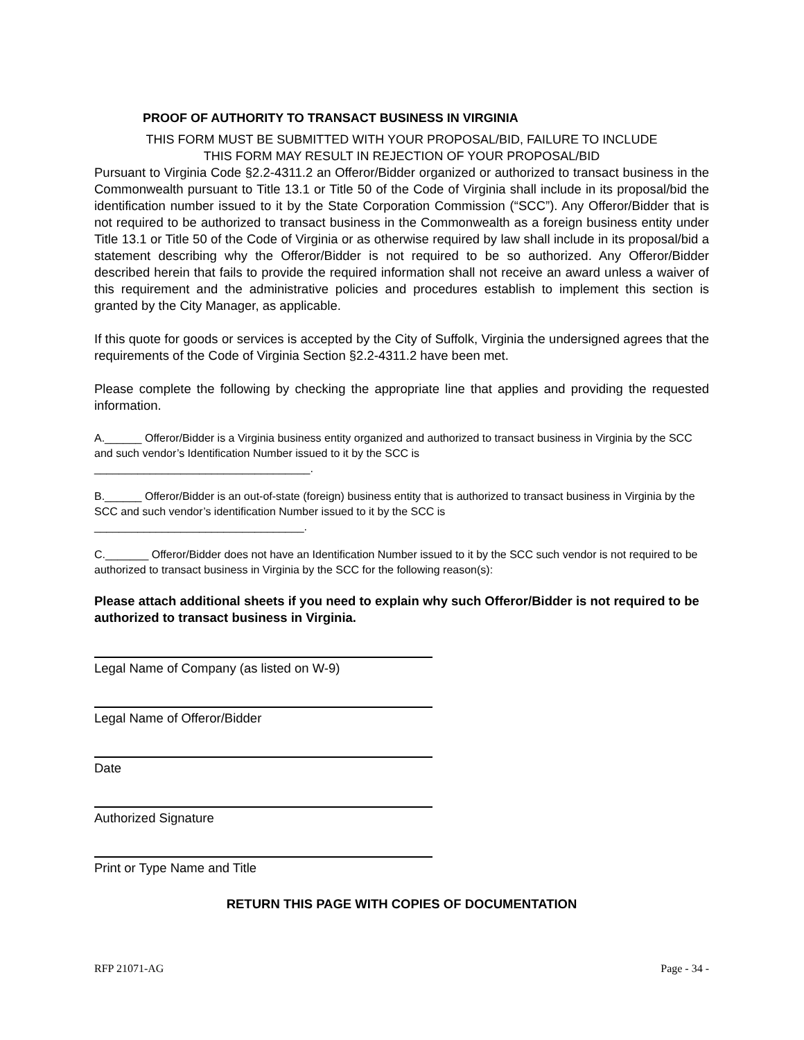PROOF OF AUTHORITY TO TRANSACT BUSINESS IN VIRGINIA
THIS FORM MUST BE SUBMITTED WITH YOUR PROPOSAL/BID, FAILURE TO INCLUDE
THIS FORM MAY RESULT IN REJECTION OF YOUR PROPOSAL/BID
Pursuant to Virginia Code §2.2-4311.2 an Offeror/Bidder organized or authorized to transact business in the Commonwealth pursuant to Title 13.1 or Title 50 of the Code of Virginia shall include in its proposal/bid the identification number issued to it by the State Corporation Commission (“SCC”). Any Offeror/Bidder that is not required to be authorized to transact business in the Commonwealth as a foreign business entity under Title 13.1 or Title 50 of the Code of Virginia or as otherwise required by law shall include in its proposal/bid a statement describing why the Offeror/Bidder is not required to be so authorized. Any Offeror/Bidder described herein that fails to provide the required information shall not receive an award unless a waiver of this requirement and the administrative policies and procedures establish to implement this section is granted by the City Manager, as applicable.
If this quote for goods or services is accepted by the City of Suffolk, Virginia the undersigned agrees that the requirements of the Code of Virginia Section §2.2-4311.2 have been met.
Please complete the following by checking the appropriate line that applies and providing the requested information.
A.______ Offeror/Bidder is a Virginia business entity organized and authorized to transact business in Virginia by the SCC and such vendor’s Identification Number issued to it by the SCC is
___________________________________.
B.______ Offeror/Bidder is an out-of-state (foreign) business entity that is authorized to transact business in Virginia by the SCC and such vendor’s identification Number issued to it by the SCC is
__________________________________.
C._______ Offeror/Bidder does not have an Identification Number issued to it by the SCC such vendor is not required to be authorized to transact business in Virginia by the SCC for the following reason(s):
Please attach additional sheets if you need to explain why such Offeror/Bidder is not required to be authorized to transact business in Virginia.
Legal Name of Company (as listed on W-9)
Legal Name of Offeror/Bidder
Date
Authorized Signature
Print or Type Name and Title
RETURN THIS PAGE WITH COPIES OF DOCUMENTATION
RFP 21071-AG Page - 34 -